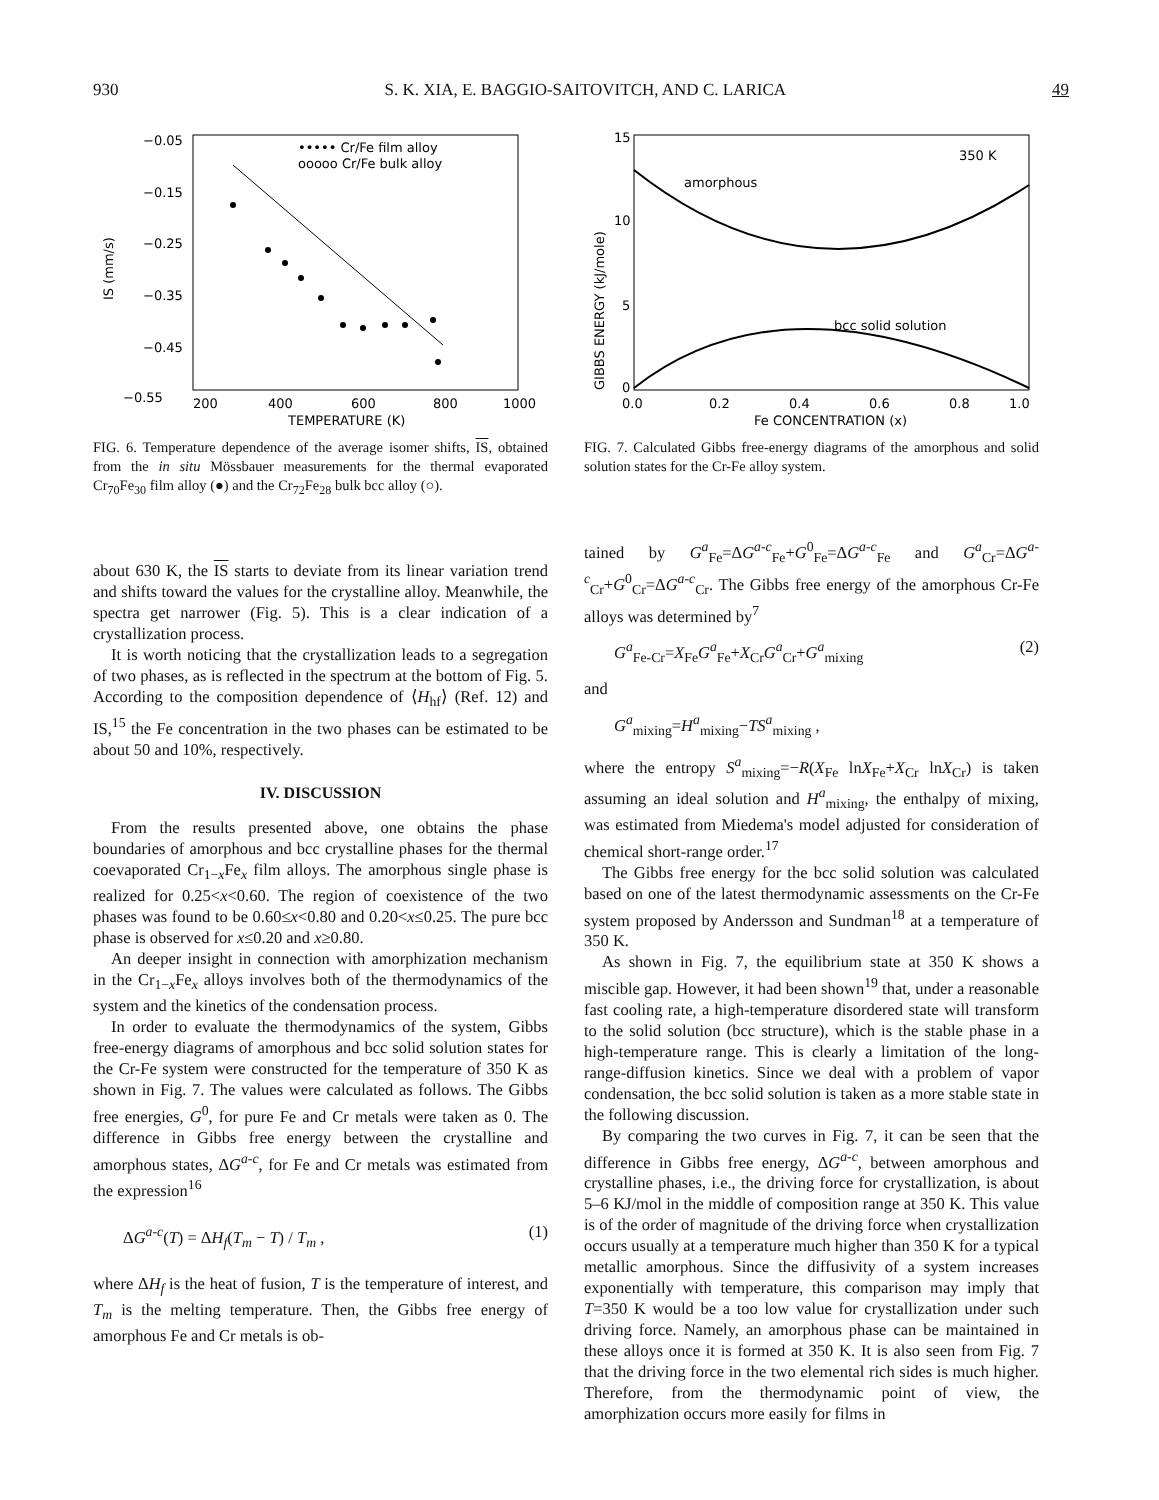930 S. K. XIA, E. BAGGIO-SAITOVITCH, AND C. LARICA 49
−0.05
−0.15
−0.25
−0.35
−0.45
−0.55
200
400
600
800
1000
TEMPERATURE (K)
IS (mm/s)
••••• Cr/Fe film alloy
ooooo Cr/Fe bulk alloy
FIG. 6. Temperature dependence of the average isomer shifts, IS, obtained from the in situ Mössbauer measurements for the thermal evaporated Cr<sub>70</sub>Fe<sub>30</sub> film alloy (●) and the Cr<sub>72</sub>Fe<sub>28</sub> bulk bcc alloy (○).
about 630 K, the IS starts to deviate from its linear variation trend and shifts toward the values for the crystalline alloy. Meanwhile, the spectra get narrower (Fig. 5). This is a clear indication of a crystallization process.
It is worth noticing that the crystallization leads to a segregation of two phases, as is reflected in the spectrum at the bottom of Fig. 5. According to the composition dependence of ⟨H<sub>hf</sub>⟩ (Ref. 12) and IS,<sup>15</sup> the Fe concentration in the two phases can be estimated to be about 50 and 10%, respectively.
IV. DISCUSSION
From the results presented above, one obtains the phase boundaries of amorphous and bcc crystalline phases for the thermal coevaporated Cr<sub>1−x</sub>Fe<sub>x</sub> film alloys. The amorphous single phase is realized for 0.25<x<0.60. The region of coexistence of the two phases was found to be 0.60≤x<0.80 and 0.20<x≤0.25. The pure bcc phase is observed for x≤0.20 and x≥0.80.
An deeper insight in connection with amorphization mechanism in the Cr<sub>1−x</sub>Fe<sub>x</sub> alloys involves both of the thermodynamics of the system and the kinetics of the condensation process.
In order to evaluate the thermodynamics of the system, Gibbs free-energy diagrams of amorphous and bcc solid solution states for the Cr-Fe system were constructed for the temperature of 350 K as shown in Fig. 7. The values were calculated as follows. The Gibbs free energies, G<sup>0</sup>, for pure Fe and Cr metals were taken as 0. The difference in Gibbs free energy between the crystalline and amorphous states, ΔG<sup>a-c</sup>, for Fe and Cr metals was estimated from the expression<sup>16</sup>
ΔG<sup>a-c</sup>(T) = ΔH<sub>f</sub>(T<sub>m</sub> − T) / T<sub>m</sub> , (1)
where ΔH<sub>f</sub> is the heat of fusion, T is the temperature of interest, and T<sub>m</sub> is the melting temperature. Then, the Gibbs free energy of amorphous Fe and Cr metals is ob-
15
10
5
0
GIBBS ENERGY (kJ/mole)
0.0
0.2
0.4
0.6
0.8
1.0
Fe CONCENTRATION (x)
350 K
amorphous
bcc solid solution
FIG. 7. Calculated Gibbs free-energy diagrams of the amorphous and solid solution states for the Cr-Fe alloy system.
tained by G<sup>a</sup><sub>Fe</sub>=ΔG<sup>a-c</sup><sub>Fe</sub>+G<sup>0</sup><sub>Fe</sub>=ΔG<sup>a-c</sup><sub>Fe</sub> and G<sup>a</sup><sub>Cr</sub>=ΔG<sup>a-c</sup><sub>Cr</sub>+G<sup>0</sup><sub>Cr</sub>=ΔG<sup>a-c</sup><sub>Cr</sub>. The Gibbs free energy of the amorphous Cr-Fe alloys was determined by<sup>7</sup>
G<sup>a</sup><sub>Fe-Cr</sub>=X<sub>Fe</sub>G<sup>a</sup><sub>Fe</sub>+X<sub>Cr</sub>G<sup>a</sup><sub>Cr</sub>+G<sup>a</sup><sub>mixing</sub> (2)
and
G<sup>a</sup><sub>mixing</sub>=H<sup>a</sup><sub>mixing</sub>−TS<sup>a</sup><sub>mixing</sub> ,
where the entropy S<sup>a</sup><sub>mixing</sub>=−R(X<sub>Fe</sub> lnX<sub>Fe</sub>+X<sub>Cr</sub> lnX<sub>Cr</sub>) is taken assuming an ideal solution and H<sup>a</sup><sub>mixing</sub>, the enthalpy of mixing, was estimated from Miedema's model adjusted for consideration of chemical short-range order.<sup>17</sup>
The Gibbs free energy for the bcc solid solution was calculated based on one of the latest thermodynamic assessments on the Cr-Fe system proposed by Andersson and Sundman<sup>18</sup> at a temperature of 350 K.
As shown in Fig. 7, the equilibrium state at 350 K shows a miscible gap. However, it had been shown<sup>19</sup> that, under a reasonable fast cooling rate, a high-temperature disordered state will transform to the solid solution (bcc structure), which is the stable phase in a high-temperature range. This is clearly a limitation of the long-range-diffusion kinetics. Since we deal with a problem of vapor condensation, the bcc solid solution is taken as a more stable state in the following discussion.
By comparing the two curves in Fig. 7, it can be seen that the difference in Gibbs free energy, ΔG<sup>a-c</sup>, between amorphous and crystalline phases, i.e., the driving force for crystallization, is about 5–6 KJ/mol in the middle of composition range at 350 K. This value is of the order of magnitude of the driving force when crystallization occurs usually at a temperature much higher than 350 K for a typical metallic amorphous. Since the diffusivity of a system increases exponentially with temperature, this comparison may imply that T=350 K would be a too low value for crystallization under such driving force. Namely, an amorphous phase can be maintained in these alloys once it is formed at 350 K. It is also seen from Fig. 7 that the driving force in the two elemental rich sides is much higher. Therefore, from the thermodynamic point of view, the amorphization occurs more easily for films in